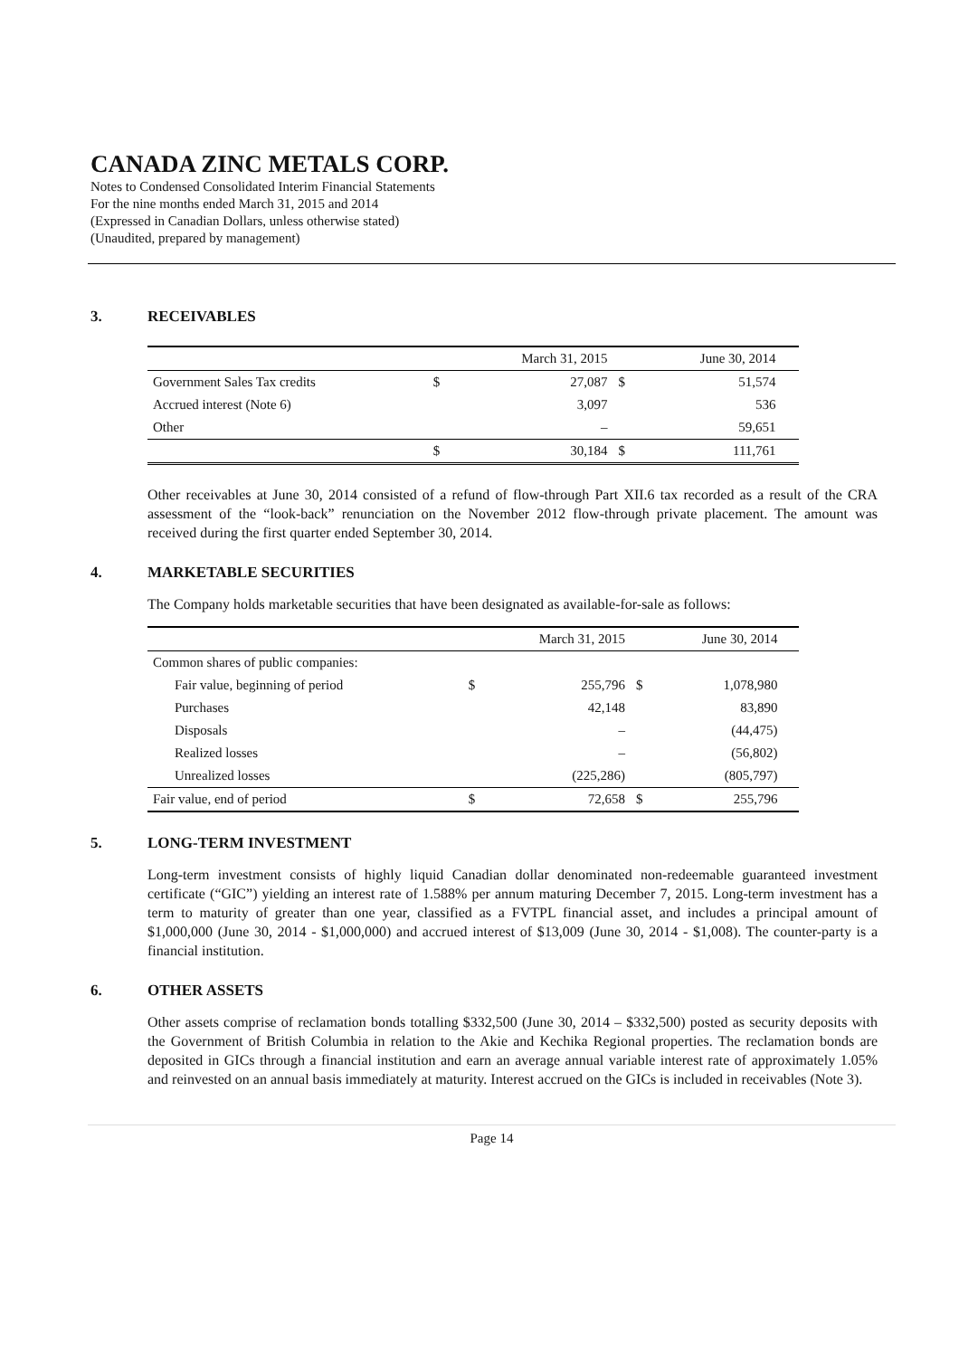CANADA ZINC METALS CORP.
Notes to Condensed Consolidated Interim Financial Statements
For the nine months ended March 31, 2015 and 2014
(Expressed in Canadian Dollars, unless otherwise stated)
(Unaudited, prepared by management)
3. RECEIVABLES
| | | March 31, 2015 | | June 30, 2014 | |
| --- | --- | --- | --- | --- | --- |
| Government Sales Tax credits | $ | 27,087 | $ | 51,574 | |
| Accrued interest (Note 6) | | 3,097 | | 536 | |
| Other | | – | | 59,651 | |
| | $ | 30,184 | $ | 111,761 | |
Other receivables at June 30, 2014 consisted of a refund of flow-through Part XII.6 tax recorded as a result of the CRA assessment of the “look-back” renunciation on the November 2012 flow-through private placement. The amount was received during the first quarter ended September 30, 2014.
4. MARKETABLE SECURITIES
The Company holds marketable securities that have been designated as available-for-sale as follows:
| | | March 31, 2015 | | June 30, 2014 | |
| --- | --- | --- | --- | --- | --- |
| Common shares of public companies: | | | | | |
| Fair value, beginning of period | $ | 255,796 | $ | 1,078,980 | |
| Purchases | | 42,148 | | 83,890 | |
| Disposals | | – | | (44,475) | |
| Realized losses | | – | | (56,802) | |
| Unrealized losses | | (225,286) | | (805,797) | |
| Fair value, end of period | $ | 72,658 | $ | 255,796 | |
5. LONG-TERM INVESTMENT
Long-term investment consists of highly liquid Canadian dollar denominated non-redeemable guaranteed investment certificate (“GIC”) yielding an interest rate of 1.588% per annum maturing December 7, 2015. Long-term investment has a term to maturity of greater than one year, classified as a FVTPL financial asset, and includes a principal amount of $1,000,000 (June 30, 2014 - $1,000,000) and accrued interest of $13,009 (June 30, 2014 - $1,008). The counter-party is a financial institution.
6. OTHER ASSETS
Other assets comprise of reclamation bonds totalling $332,500 (June 30, 2014 – $332,500) posted as security deposits with the Government of British Columbia in relation to the Akie and Kechika Regional properties. The reclamation bonds are deposited in GICs through a financial institution and earn an average annual variable interest rate of approximately 1.05% and reinvested on an annual basis immediately at maturity. Interest accrued on the GICs is included in receivables (Note 3).
Page 14